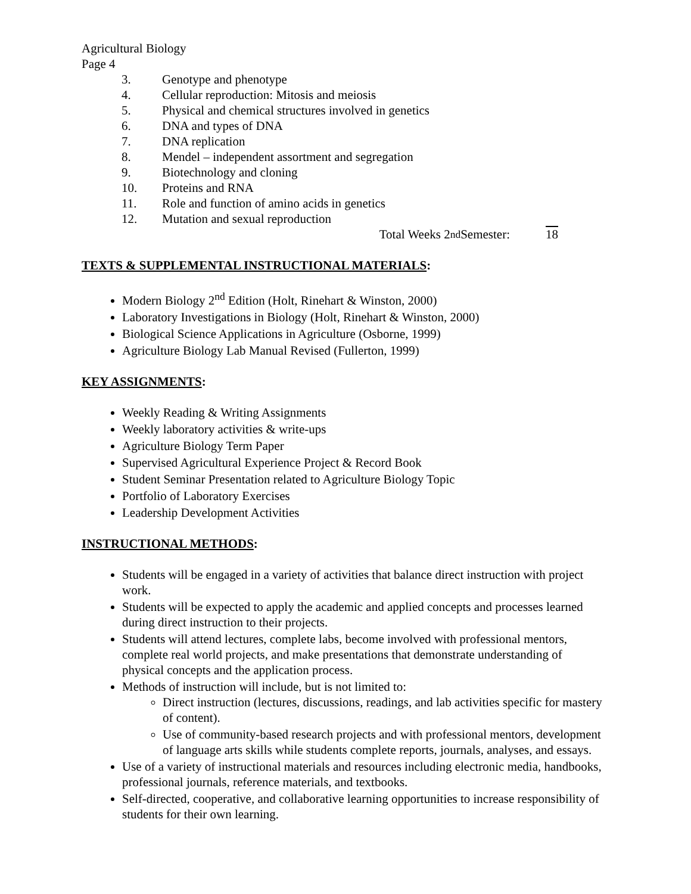Agricultural Biology
Page 4
3. Genotype and phenotype
4. Cellular reproduction: Mitosis and meiosis
5. Physical and chemical structures involved in genetics
6. DNA and types of DNA
7. DNA replication
8. Mendel – independent assortment and segregation
9. Biotechnology and cloning
10. Proteins and RNA
11. Role and function of amino acids in genetics
12. Mutation and sexual reproduction
Total Weeks 2<sup>nd</sup> Semester: 18
TEXTS & SUPPLEMENTAL INSTRUCTIONAL MATERIALS:
Modern Biology 2<sup>nd</sup> Edition (Holt, Rinehart & Winston, 2000)
Laboratory Investigations in Biology (Holt, Rinehart & Winston, 2000)
Biological Science Applications in Agriculture (Osborne, 1999)
Agriculture Biology Lab Manual Revised (Fullerton, 1999)
KEY ASSIGNMENTS:
Weekly Reading & Writing Assignments
Weekly laboratory activities & write-ups
Agriculture Biology Term Paper
Supervised Agricultural Experience Project & Record Book
Student Seminar Presentation related to Agriculture Biology Topic
Portfolio of Laboratory Exercises
Leadership Development Activities
INSTRUCTIONAL METHODS:
Students will be engaged in a variety of activities that balance direct instruction with project work.
Students will be expected to apply the academic and applied concepts and processes learned during direct instruction to their projects.
Students will attend lectures, complete labs, become involved with professional mentors, complete real world projects, and make presentations that demonstrate understanding of physical concepts and the application process.
Methods of instruction will include, but is not limited to:
Direct instruction (lectures, discussions, readings, and lab activities specific for mastery of content).
Use of community-based research projects and with professional mentors, development of language arts skills while students complete reports, journals, analyses, and essays.
Use of a variety of instructional materials and resources including electronic media, handbooks, professional journals, reference materials, and textbooks.
Self-directed, cooperative, and collaborative learning opportunities to increase responsibility of students for their own learning.